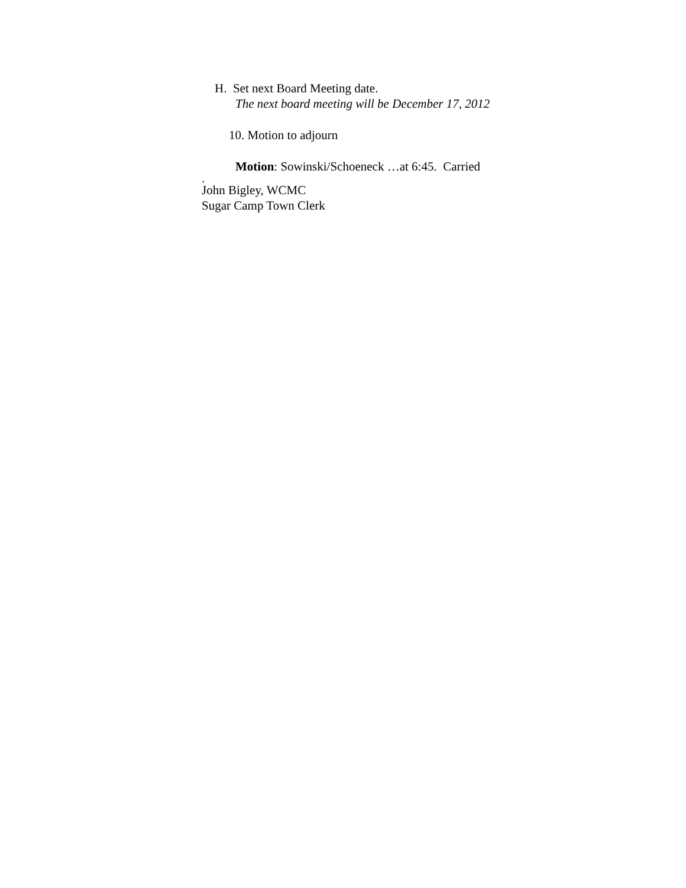H. Set next Board Meeting date.
The next board meeting will be December 17, 2012
10. Motion to adjourn
Motion: Sowinski/Schoeneck …at 6:45. Carried
.
John Bigley, WCMC
Sugar Camp Town Clerk